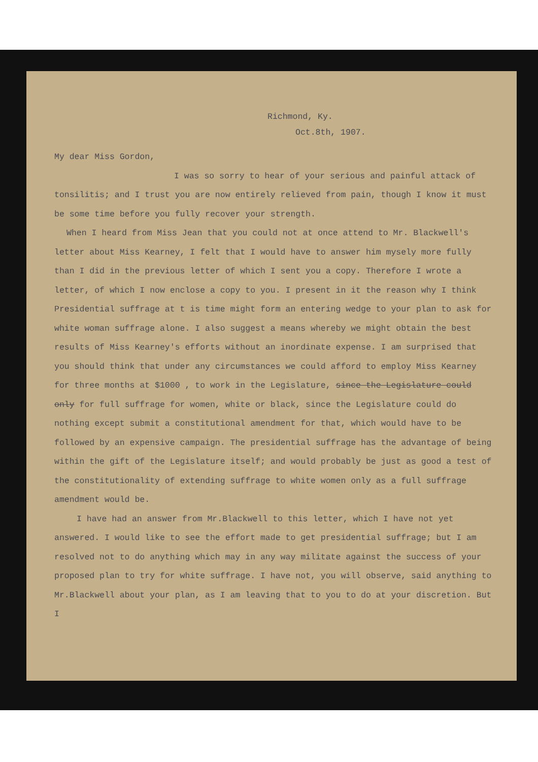Richmond, Ky.
Oct.8th, 1907.
My dear Miss Gordon,
I was so sorry to hear of your serious and painful attack of tonsilitis; and I trust you are now entirely relieved from pain, though I know it must be some time before you fully recover your strength.
When I heard from Miss Jean that you could not at once attend to Mr. Blackwell's letter about Miss Kearney, I felt that I would have to answer him mysely more fully than I did in the previous letter of which I sent you a copy. Therefore I wrote a letter, of which I now enclose a copy to you. I present in it the reason why I think Presidential suffrage at t is time might form an entering wedge to your plan to ask for white woman suffrage alone. I also suggest a means whereby we might obtain the best results of Miss Kearney's efforts without an inordinate expense. I am surprised that you should think that under any circumstances we could afford to employ Miss Kearney for three months at $1000 , to work in the Legislature, since the Legislature could only for full suffrage for women, white or black, since the Legislature could do nothing except submit a constitutional amendment for that, which would have to be followed by an expensive campaign. The presidential suffrage has the advantage of being within the gift of the Legislature itself; and would probably be just as good a test of the constitutionality of extending suffrage to white women only as a full suffrage amendment would be.
I have had an answer from Mr.Blackwell to this letter, which I have not yet answered. I would like to see the effort made to get presidential suffrage; but I am resolved not to do anything which may in any way militate against the success of your proposed plan to try for white suffrage. I have not, you will observe, said anything to Mr.Blackwell about your plan, as I am leaving that to you to do at your discretion. But I